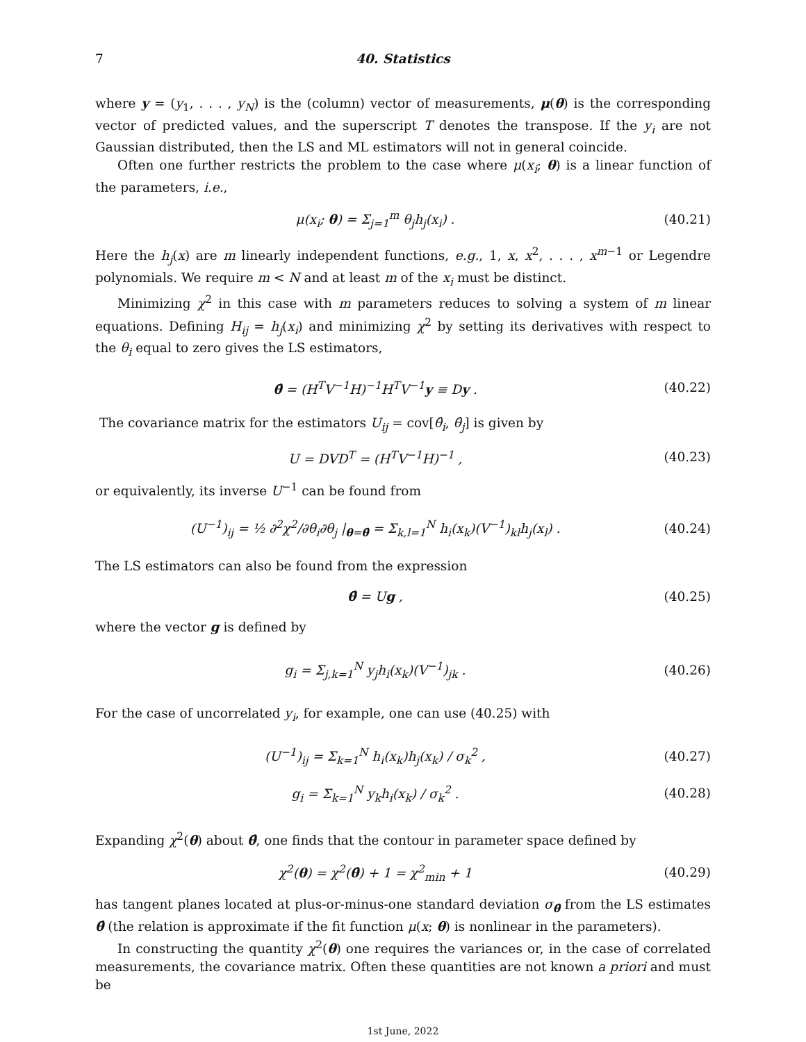7 40. Statistics
where y = (y<sub>1</sub>, . . . , y<sub>N</sub>) is the (column) vector of measurements, μ(θ) is the corresponding vector of predicted values, and the superscript T denotes the transpose. If the y<sub>i</sub> are not Gaussian distributed, then the LS and ML estimators will not in general coincide.
Often one further restricts the problem to the case where μ(x<sub>i</sub>; θ) is a linear function of the parameters, i.e.,
μ(x<sub>i</sub>; θ) = Σ<sub>j=1</sub><sup>m</sup> θ<sub>j</sub>h<sub>j</sub>(x<sub>i</sub>) . (40.21)
Here the h<sub>j</sub>(x) are m linearly independent functions, e.g., 1, x, x<sup>2</sup>, . . . , x<sup>m−1</sup> or Legendre polynomials. We require m < N and at least m of the x<sub>i</sub> must be distinct.
Minimizing χ<sup>2</sup> in this case with m parameters reduces to solving a system of m linear equations. Defining H<sub>ij</sub> = h<sub>j</sub>(x<sub>i</sub>) and minimizing χ<sup>2</sup> by setting its derivatives with respect to the θ<sub>i</sub> equal to zero gives the LS estimators,
θ̂ = (H<sup>T</sup>V<sup>−1</sup>H)<sup>−1</sup>H<sup>T</sup>V<sup>−1</sup>y ≡ Dy . (40.22)
The covariance matrix for the estimators U<sub>ij</sub> = cov[θ̂<sub>i</sub>, θ̂<sub>j</sub>] is given by
U = DVD<sup>T</sup> = (H<sup>T</sup>V<sup>−1</sup>H)<sup>−1</sup> , (40.23)
or equivalently, its inverse U<sup>−1</sup> can be found from
(U<sup>−1</sup>)<sub>ij</sub> = ½ ∂<sup>2</sup>χ<sup>2</sup>/∂θ<sub>i</sub>∂θ<sub>j</sub> |<sub>θ=θ̂</sub> = Σ<sub>k,l=1</sub><sup>N</sup> h<sub>i</sub>(x<sub>k</sub>)(V<sup>−1</sup>)<sub>kl</sub>h<sub>j</sub>(x<sub>l</sub>) . (40.24)
The LS estimators can also be found from the expression
θ̂ = Ug , (40.25)
where the vector g is defined by
g<sub>i</sub> = Σ<sub>j,k=1</sub><sup>N</sup> y<sub>j</sub>h<sub>i</sub>(x<sub>k</sub>)(V<sup>−1</sup>)<sub>jk</sub> . (40.26)
For the case of uncorrelated y<sub>i</sub>, for example, one can use (40.25) with
(U<sup>−1</sup>)<sub>ij</sub> = Σ<sub>k=1</sub><sup>N</sup> h<sub>i</sub>(x<sub>k</sub>)h<sub>j</sub>(x<sub>k</sub>) / σ<sub>k</sub><sup>2</sup> , (40.27)
g<sub>i</sub> = Σ<sub>k=1</sub><sup>N</sup> y<sub>k</sub>h<sub>i</sub>(x<sub>k</sub>) / σ<sub>k</sub><sup>2</sup> . (40.28)
Expanding χ<sup>2</sup>(θ) about θ̂, one finds that the contour in parameter space defined by
χ<sup>2</sup>(θ) = χ<sup>2</sup>(θ̂) + 1 = χ<sup>2</sup><sub>min</sub> + 1 (40.29)
has tangent planes located at plus-or-minus-one standard deviation σ<sub>θ̂</sub> from the LS estimates θ̂ (the relation is approximate if the fit function μ(x; θ) is nonlinear in the parameters).
In constructing the quantity χ<sup>2</sup>(θ) one requires the variances or, in the case of correlated measurements, the covariance matrix. Often these quantities are not known a priori and must be
1st June, 2022